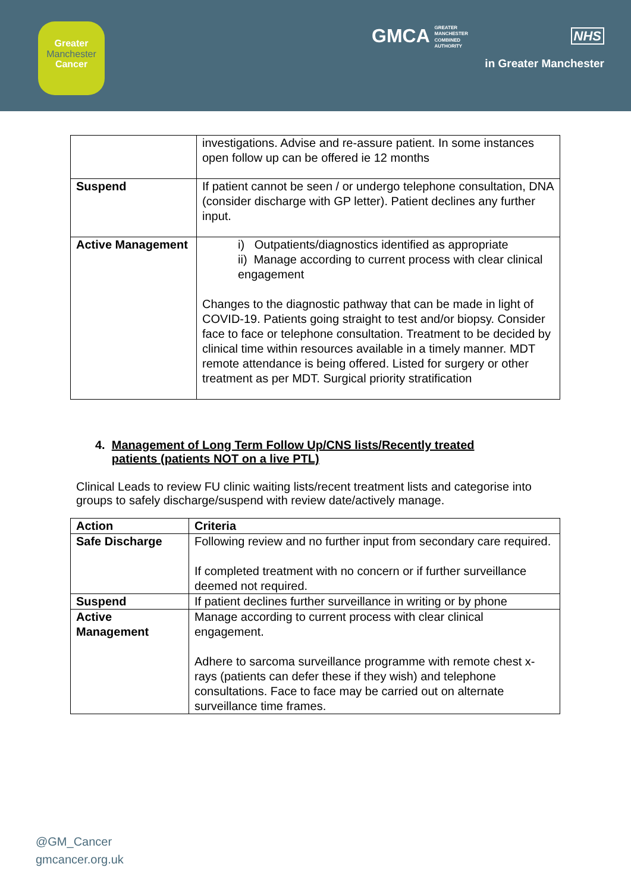Greater
Manchester
Cancer
GMCA GREATER
MANCHESTER
COMBINED
AUTHORITY
NHS
in Greater Manchester
| | investigations. Advise and re-assure patient. In some instances open follow up can be offered ie 12 months |
| Suspend | If patient cannot be seen / or undergo telephone consultation, DNA (consider discharge with GP letter). Patient declines any further input. |
| Active Management | i) Outpatients/diagnostics identified as appropriate ii) Manage according to current process with clear clinical engagement Changes to the diagnostic pathway that can be made in light of COVID-19. Patients going straight to test and/or biopsy. Consider face to face or telephone consultation. Treatment to be decided by clinical time within resources available in a timely manner. MDT remote attendance is being offered. Listed for surgery or other treatment as per MDT. Surgical priority stratification |
4. Management of Long Term Follow Up/CNS lists/Recently treated
patients (patients NOT on a live PTL)
Clinical Leads to review FU clinic waiting lists/recent treatment lists and categorise into groups to safely discharge/suspend with review date/actively manage.
| Action | Criteria |
| --- | --- |
| Safe Discharge | Following review and no further input from secondary care required. If completed treatment with no concern or if further surveillance deemed not required. |
| Suspend | If patient declines further surveillance in writing or by phone |
| Active Management | Manage according to current process with clear clinical engagement. Adhere to sarcoma surveillance programme with remote chest x-rays (patients can defer these if they wish) and telephone consultations. Face to face may be carried out on alternate surveillance time frames. |
@GM_Cancer
gmcancer.org.uk